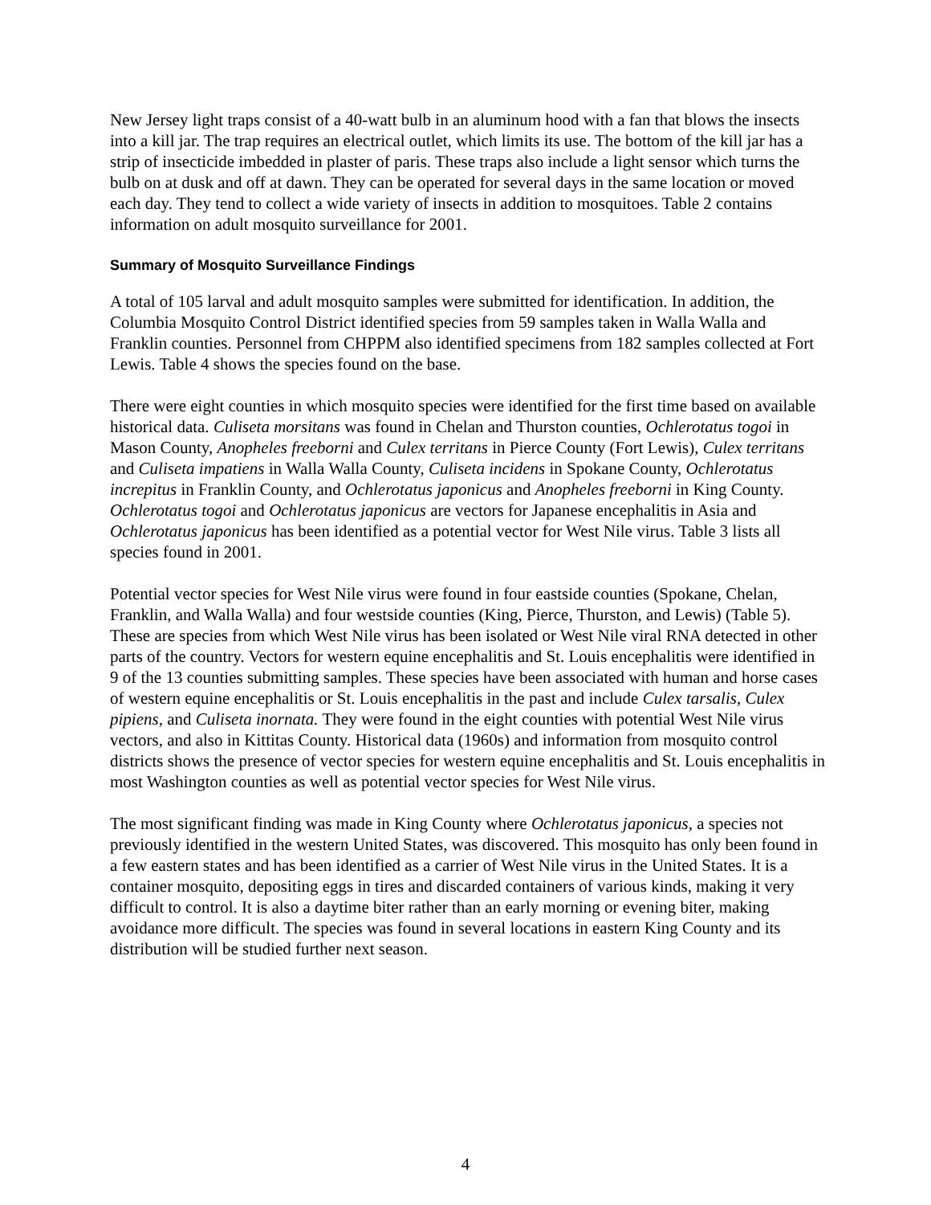New Jersey light traps consist of a 40-watt bulb in an aluminum hood with a fan that blows the insects into a kill jar. The trap requires an electrical outlet, which limits its use. The bottom of the kill jar has a strip of insecticide imbedded in plaster of paris. These traps also include a light sensor which turns the bulb on at dusk and off at dawn. They can be operated for several days in the same location or moved each day. They tend to collect a wide variety of insects in addition to mosquitoes. Table 2 contains information on adult mosquito surveillance for 2001.
Summary of Mosquito Surveillance Findings
A total of 105 larval and adult mosquito samples were submitted for identification. In addition, the Columbia Mosquito Control District identified species from 59 samples taken in Walla Walla and Franklin counties. Personnel from CHPPM also identified specimens from 182 samples collected at Fort Lewis. Table 4 shows the species found on the base.
There were eight counties in which mosquito species were identified for the first time based on available historical data. Culiseta morsitans was found in Chelan and Thurston counties, Ochlerotatus togoi in Mason County, Anopheles freeborni and Culex territans in Pierce County (Fort Lewis), Culex territans and Culiseta impatiens in Walla Walla County, Culiseta incidens in Spokane County, Ochlerotatus increpitus in Franklin County, and Ochlerotatus japonicus and Anopheles freeborni in King County. Ochlerotatus togoi and Ochlerotatus japonicus are vectors for Japanese encephalitis in Asia and Ochlerotatus japonicus has been identified as a potential vector for West Nile virus. Table 3 lists all species found in 2001.
Potential vector species for West Nile virus were found in four eastside counties (Spokane, Chelan, Franklin, and Walla Walla) and four westside counties (King, Pierce, Thurston, and Lewis) (Table 5). These are species from which West Nile virus has been isolated or West Nile viral RNA detected in other parts of the country. Vectors for western equine encephalitis and St. Louis encephalitis were identified in 9 of the 13 counties submitting samples. These species have been associated with human and horse cases of western equine encephalitis or St. Louis encephalitis in the past and include Culex tarsalis, Culex pipiens, and Culiseta inornata. They were found in the eight counties with potential West Nile virus vectors, and also in Kittitas County. Historical data (1960s) and information from mosquito control districts shows the presence of vector species for western equine encephalitis and St. Louis encephalitis in most Washington counties as well as potential vector species for West Nile virus.
The most significant finding was made in King County where Ochlerotatus japonicus, a species not previously identified in the western United States, was discovered. This mosquito has only been found in a few eastern states and has been identified as a carrier of West Nile virus in the United States. It is a container mosquito, depositing eggs in tires and discarded containers of various kinds, making it very difficult to control. It is also a daytime biter rather than an early morning or evening biter, making avoidance more difficult. The species was found in several locations in eastern King County and its distribution will be studied further next season.
4